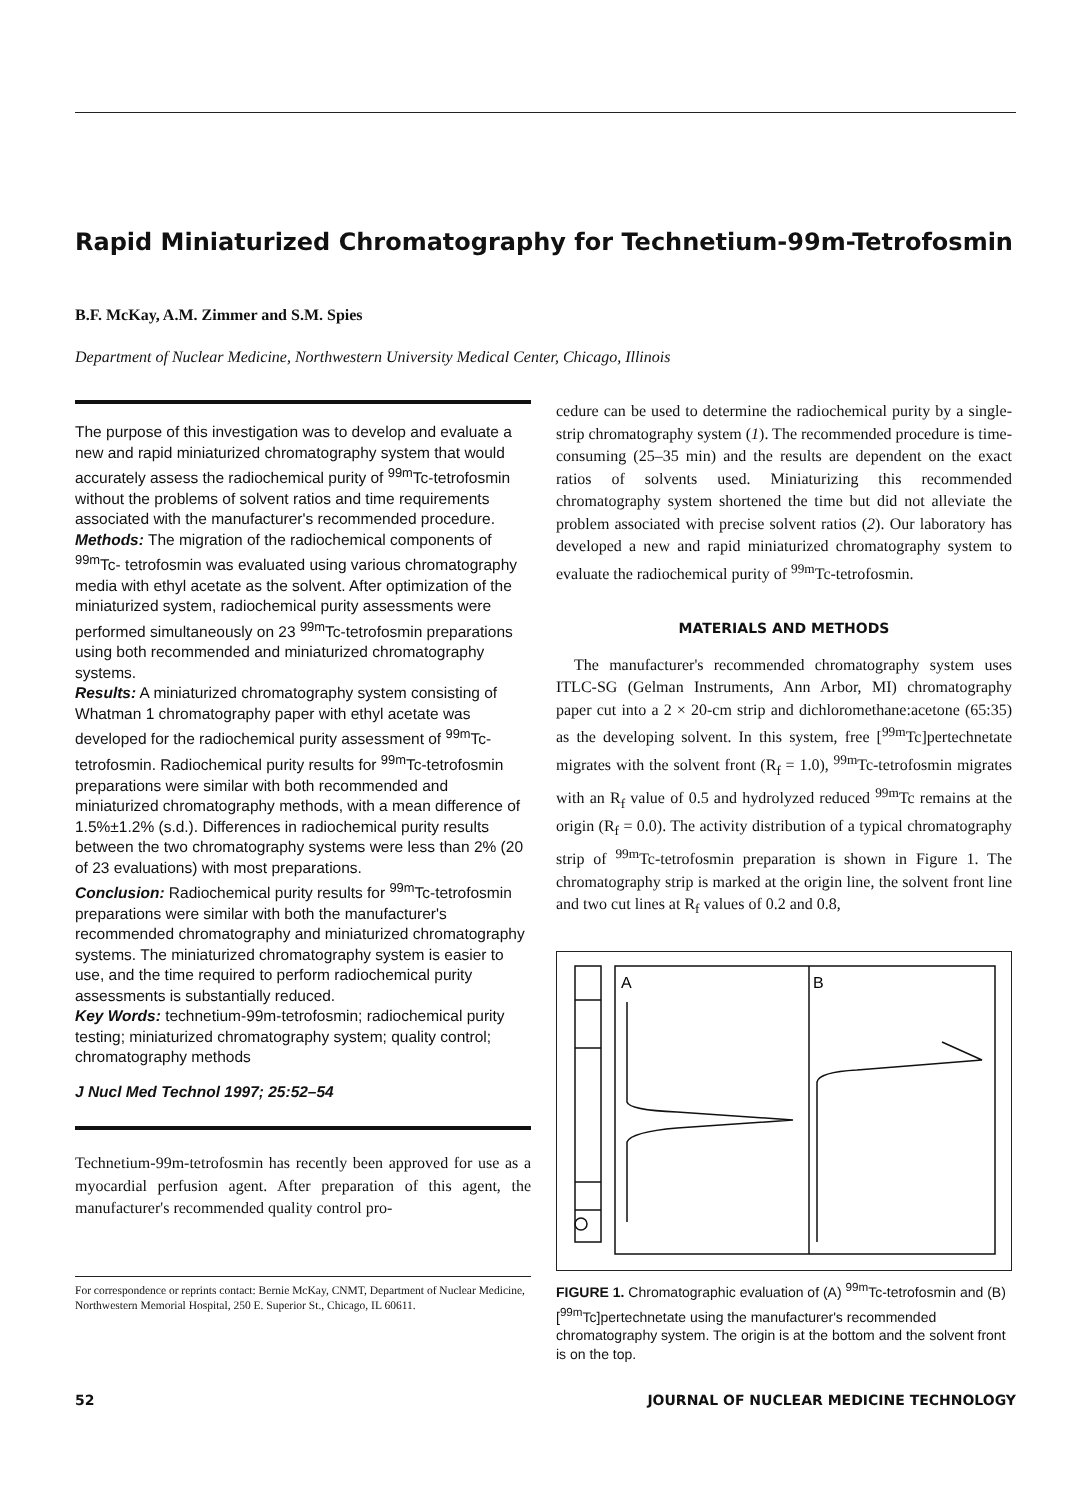Rapid Miniaturized Chromatography for Technetium-99m-Tetrofosmin
B.F. McKay, A.M. Zimmer and S.M. Spies
Department of Nuclear Medicine, Northwestern University Medical Center, Chicago, Illinois
The purpose of this investigation was to develop and evaluate a new and rapid miniaturized chromatography system that would accurately assess the radiochemical purity of <sup>99m</sup>Tc-tetrofosmin without the problems of solvent ratios and time requirements associated with the manufacturer's recommended procedure.
Methods: The migration of the radiochemical components of <sup>99m</sup>Tc- tetrofosmin was evaluated using various chromatography media with ethyl acetate as the solvent. After optimization of the miniaturized system, radiochemical purity assessments were performed simultaneously on 23 <sup>99m</sup>Tc-tetrofosmin preparations using both recommended and miniaturized chromatography systems.
Results: A miniaturized chromatography system consisting of Whatman 1 chromatography paper with ethyl acetate was developed for the radiochemical purity assessment of <sup>99m</sup>Tc-tetrofosmin. Radiochemical purity results for <sup>99m</sup>Tc-tetrofosmin preparations were similar with both recommended and miniaturized chromatography methods, with a mean difference of 1.5%±1.2% (s.d.). Differences in radiochemical purity results between the two chromatography systems were less than 2% (20 of 23 evaluations) with most preparations.
Conclusion: Radiochemical purity results for <sup>99m</sup>Tc-tetrofosmin preparations were similar with both the manufacturer's recommended chromatography and miniaturized chromatography systems. The miniaturized chromatography system is easier to use, and the time required to perform radiochemical purity assessments is substantially reduced.
Key Words: technetium-99m-tetrofosmin; radiochemical purity testing; miniaturized chromatography system; quality control; chromatography methods
J Nucl Med Technol 1997; 25:52–54
Technetium-99m-tetrofosmin has recently been approved for use as a myocardial perfusion agent. After preparation of this agent, the manufacturer's recommended quality control pro-
For correspondence or reprints contact: Bernie McKay, CNMT, Department of Nuclear Medicine, Northwestern Memorial Hospital, 250 E. Superior St., Chicago, IL 60611.
cedure can be used to determine the radiochemical purity by a single-strip chromatography system (1). The recommended procedure is time-consuming (25–35 min) and the results are dependent on the exact ratios of solvents used. Miniaturizing this recommended chromatography system shortened the time but did not alleviate the problem associated with precise solvent ratios (2). Our laboratory has developed a new and rapid miniaturized chromatography system to evaluate the radiochemical purity of <sup>99m</sup>Tc-tetrofosmin.
MATERIALS AND METHODS
The manufacturer's recommended chromatography system uses ITLC-SG (Gelman Instruments, Ann Arbor, MI) chromatography paper cut into a 2 × 20-cm strip and dichloromethane:acetone (65:35) as the developing solvent. In this system, free [<sup>99m</sup>Tc]pertechnetate migrates with the solvent front (R<sub>f</sub> = 1.0), <sup>99m</sup>Tc-tetrofosmin migrates with an R<sub>f</sub> value of 0.5 and hydrolyzed reduced <sup>99m</sup>Tc remains at the origin (R<sub>f</sub> = 0.0). The activity distribution of a typical chromatography strip of <sup>99m</sup>Tc-tetrofosmin preparation is shown in Figure 1. The chromatography strip is marked at the origin line, the solvent front line and two cut lines at R<sub>f</sub> values of 0.2 and 0.8,
A
B
FIGURE 1. Chromatographic evaluation of (A) <sup>99m</sup>Tc-tetrofosmin and (B) [<sup>99m</sup>Tc]pertechnetate using the manufacturer's recommended chromatography system. The origin is at the bottom and the solvent front is on the top.
52 JOURNAL OF NUCLEAR MEDICINE TECHNOLOGY